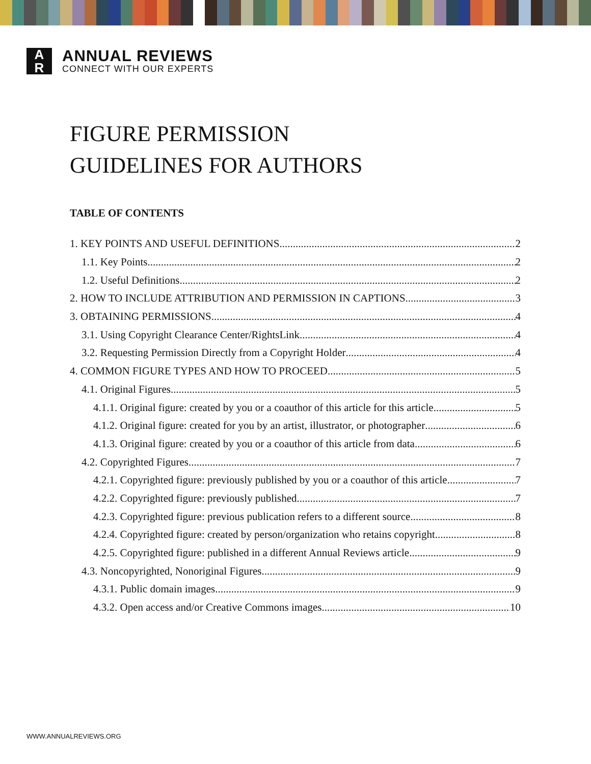A
R
ANNUAL REVIEWS
CONNECT WITH OUR EXPERTS
FIGURE PERMISSION
GUIDELINES FOR AUTHORS
TABLE OF CONTENTS
1. KEY POINTS AND USEFUL DEFINITIONS 2
1.1. Key Points 2
1.2. Useful Definitions 2
2. HOW TO INCLUDE ATTRIBUTION AND PERMISSION IN CAPTIONS 3
3. OBTAINING PERMISSIONS 4
3.1. Using Copyright Clearance Center/RightsLink 4
3.2. Requesting Permission Directly from a Copyright Holder 4
4. COMMON FIGURE TYPES AND HOW TO PROCEED 5
4.1. Original Figures 5
4.1.1. Original figure: created by you or a coauthor of this article for this article 5
4.1.2. Original figure: created for you by an artist, illustrator, or photographer 6
4.1.3. Original figure: created by you or a coauthor of this article from data 6
4.2. Copyrighted Figures 7
4.2.1. Copyrighted figure: previously published by you or a coauthor of this article 7
4.2.2. Copyrighted figure: previously published 7
4.2.3. Copyrighted figure: previous publication refers to a different source 8
4.2.4. Copyrighted figure: created by person/organization who retains copyright 8
4.2.5. Copyrighted figure: published in a different Annual Reviews article 9
4.3. Noncopyrighted, Nonoriginal Figures 9
4.3.1. Public domain images 9
4.3.2. Open access and/or Creative Commons images 10
WWW.ANNUALREVIEWS.ORG